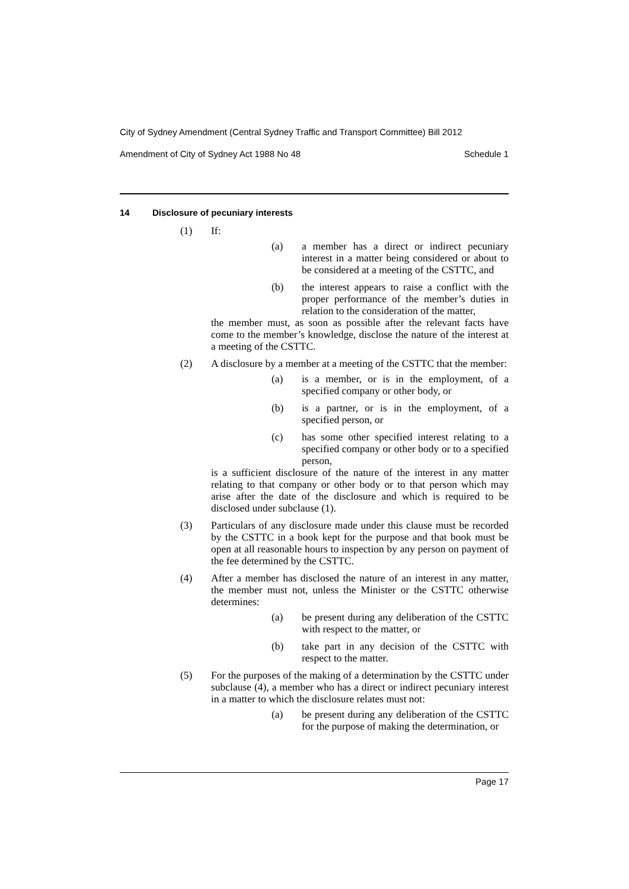City of Sydney Amendment (Central Sydney Traffic and Transport Committee) Bill 2012
Amendment of City of Sydney Act 1988 No 48 Schedule 1
14 Disclosure of pecuniary interests
(1) If:
(a) a member has a direct or indirect pecuniary interest in a matter being considered or about to be considered at a meeting of the CSTTC, and
(b) the interest appears to raise a conflict with the proper performance of the member’s duties in relation to the consideration of the matter,
the member must, as soon as possible after the relevant facts have come to the member’s knowledge, disclose the nature of the interest at a meeting of the CSTTC.
(2) A disclosure by a member at a meeting of the CSTTC that the member:
(a) is a member, or is in the employment, of a specified company or other body, or
(b) is a partner, or is in the employment, of a specified person, or
(c) has some other specified interest relating to a specified company or other body or to a specified person,
is a sufficient disclosure of the nature of the interest in any matter relating to that company or other body or to that person which may arise after the date of the disclosure and which is required to be disclosed under subclause (1).
(3) Particulars of any disclosure made under this clause must be recorded by the CSTTC in a book kept for the purpose and that book must be open at all reasonable hours to inspection by any person on payment of the fee determined by the CSTTC.
(4) After a member has disclosed the nature of an interest in any matter, the member must not, unless the Minister or the CSTTC otherwise determines:
(a) be present during any deliberation of the CSTTC with respect to the matter, or
(b) take part in any decision of the CSTTC with respect to the matter.
(5) For the purposes of the making of a determination by the CSTTC under subclause (4), a member who has a direct or indirect pecuniary interest in a matter to which the disclosure relates must not:
(a) be present during any deliberation of the CSTTC for the purpose of making the determination, or
Page 17